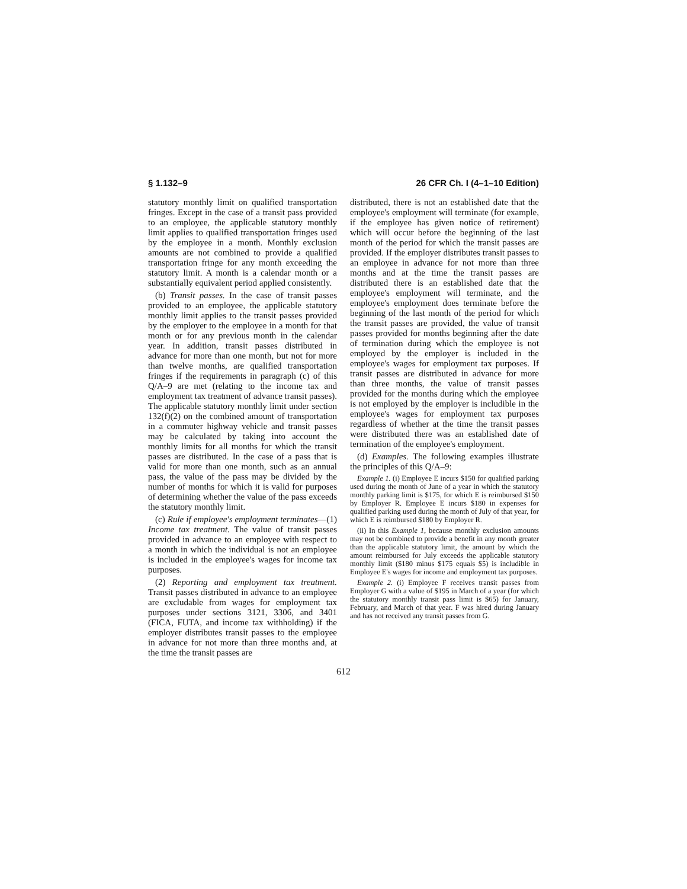§ 1.132–9 26 CFR Ch. I (4–1–10 Edition)
statutory monthly limit on qualified transportation fringes. Except in the case of a transit pass provided to an employee, the applicable statutory monthly limit applies to qualified transportation fringes used by the employee in a month. Monthly exclusion amounts are not combined to provide a qualified transportation fringe for any month exceeding the statutory limit. A month is a calendar month or a substantially equivalent period applied consistently.
(b) Transit passes. In the case of transit passes provided to an employee, the applicable statutory monthly limit applies to the transit passes provided by the employer to the employee in a month for that month or for any previous month in the calendar year. In addition, transit passes distributed in advance for more than one month, but not for more than twelve months, are qualified transportation fringes if the requirements in paragraph (c) of this Q/A–9 are met (relating to the income tax and employment tax treatment of advance transit passes). The applicable statutory monthly limit under section 132(f)(2) on the combined amount of transportation in a commuter highway vehicle and transit passes may be calculated by taking into account the monthly limits for all months for which the transit passes are distributed. In the case of a pass that is valid for more than one month, such as an annual pass, the value of the pass may be divided by the number of months for which it is valid for purposes of determining whether the value of the pass exceeds the statutory monthly limit.
(c) Rule if employee's employment terminates—(1) Income tax treatment. The value of transit passes provided in advance to an employee with respect to a month in which the individual is not an employee is included in the employee's wages for income tax purposes.
(2) Reporting and employment tax treatment. Transit passes distributed in advance to an employee are excludable from wages for employment tax purposes under sections 3121, 3306, and 3401 (FICA, FUTA, and income tax withholding) if the employer distributes transit passes to the employee in advance for not more than three months and, at the time the transit passes are
distributed, there is not an established date that the employee's employment will terminate (for example, if the employee has given notice of retirement) which will occur before the beginning of the last month of the period for which the transit passes are provided. If the employer distributes transit passes to an employee in advance for not more than three months and at the time the transit passes are distributed there is an established date that the employee's employment will terminate, and the employee's employment does terminate before the beginning of the last month of the period for which the transit passes are provided, the value of transit passes provided for months beginning after the date of termination during which the employee is not employed by the employer is included in the employee's wages for employment tax purposes. If transit passes are distributed in advance for more than three months, the value of transit passes provided for the months during which the employee is not employed by the employer is includible in the employee's wages for employment tax purposes regardless of whether at the time the transit passes were distributed there was an established date of termination of the employee's employment.
(d) Examples. The following examples illustrate the principles of this Q/A–9:
Example 1. (i) Employee E incurs $150 for qualified parking used during the month of June of a year in which the statutory monthly parking limit is $175, for which E is reimbursed $150 by Employer R. Employee E incurs $180 in expenses for qualified parking used during the month of July of that year, for which E is reimbursed $180 by Employer R.
(ii) In this Example 1, because monthly exclusion amounts may not be combined to provide a benefit in any month greater than the applicable statutory limit, the amount by which the amount reimbursed for July exceeds the applicable statutory monthly limit ($180 minus $175 equals $5) is includible in Employee E's wages for income and employment tax purposes.
Example 2. (i) Employee F receives transit passes from Employer G with a value of $195 in March of a year (for which the statutory monthly transit pass limit is $65) for January, February, and March of that year. F was hired during January and has not received any transit passes from G.
612